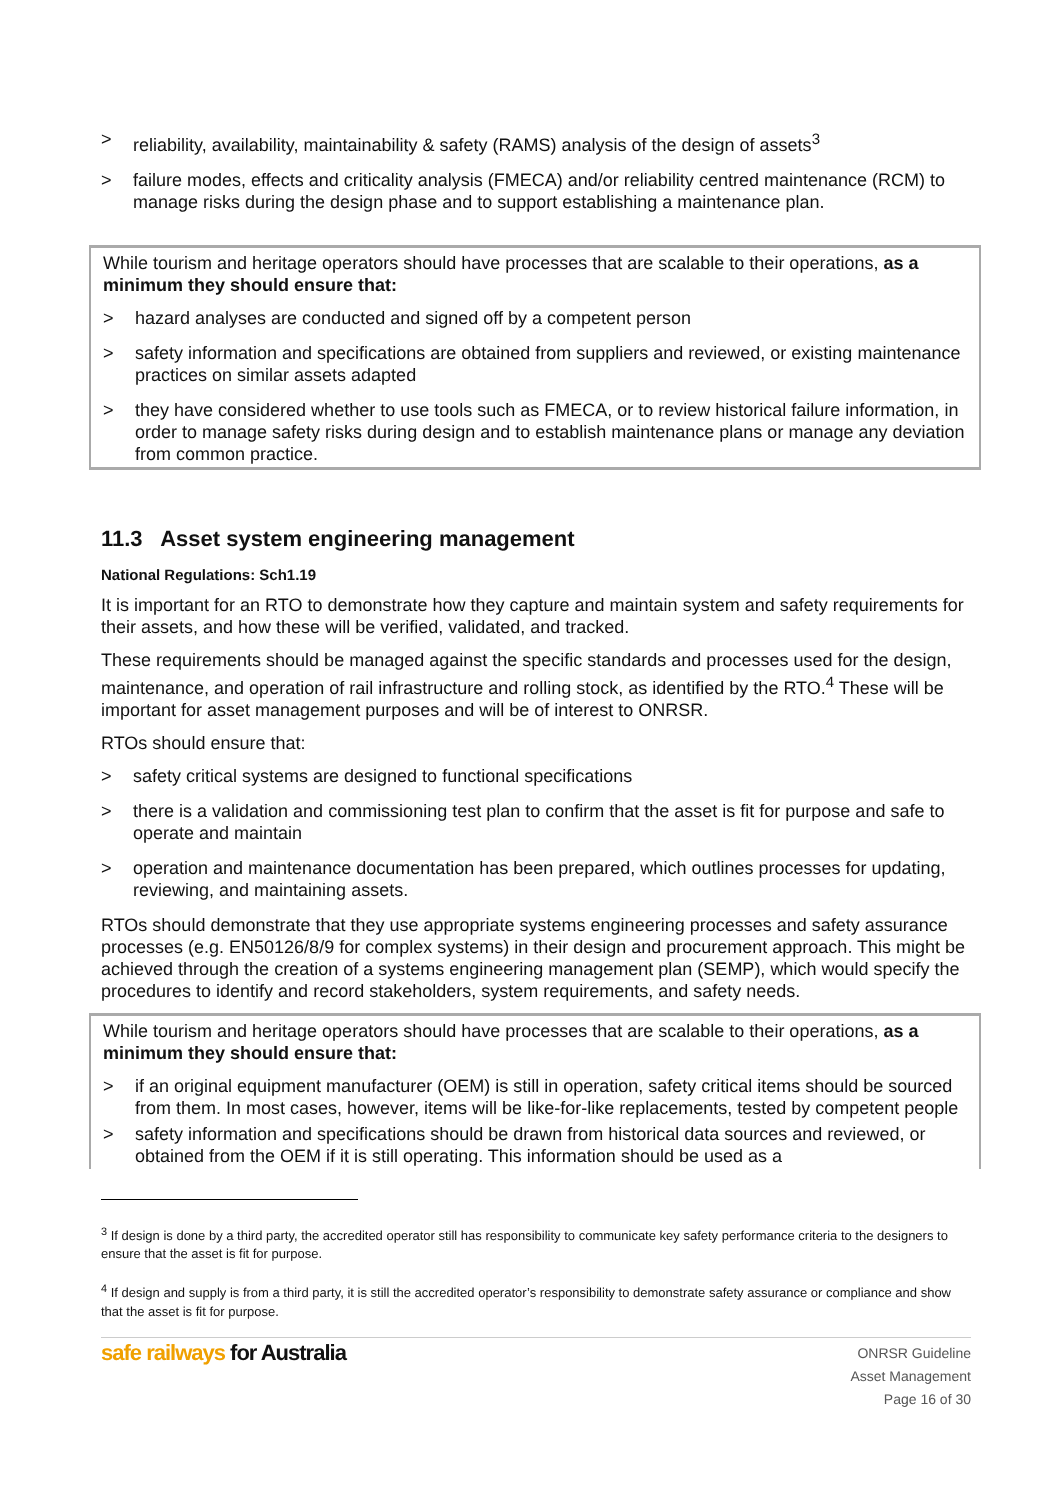> reliability, availability, maintainability & safety (RAMS) analysis of the design of assets<sup>3</sup>
> failure modes, effects and criticality analysis (FMECA) and/or reliability centred maintenance (RCM) to manage risks during the design phase and to support establishing a maintenance plan.
While tourism and heritage operators should have processes that are scalable to their operations, as a minimum they should ensure that:
> hazard analyses are conducted and signed off by a competent person
> safety information and specifications are obtained from suppliers and reviewed, or existing maintenance practices on similar assets adapted
> they have considered whether to use tools such as FMECA, or to review historical failure information, in order to manage safety risks during design and to establish maintenance plans or manage any deviation from common practice.
11.3 Asset system engineering management
National Regulations: Sch1.19
It is important for an RTO to demonstrate how they capture and maintain system and safety requirements for their assets, and how these will be verified, validated, and tracked.
These requirements should be managed against the specific standards and processes used for the design, maintenance, and operation of rail infrastructure and rolling stock, as identified by the RTO.<sup>4</sup> These will be important for asset management purposes and will be of interest to ONRSR.
RTOs should ensure that:
> safety critical systems are designed to functional specifications
> there is a validation and commissioning test plan to confirm that the asset is fit for purpose and safe to operate and maintain
> operation and maintenance documentation has been prepared, which outlines processes for updating, reviewing, and maintaining assets.
RTOs should demonstrate that they use appropriate systems engineering processes and safety assurance processes (e.g. EN50126/8/9 for complex systems) in their design and procurement approach. This might be achieved through the creation of a systems engineering management plan (SEMP), which would specify the procedures to identify and record stakeholders, system requirements, and safety needs.
While tourism and heritage operators should have processes that are scalable to their operations, as a minimum they should ensure that:
> if an original equipment manufacturer (OEM) is still in operation, safety critical items should be sourced from them. In most cases, however, items will be like-for-like replacements, tested by competent people
> safety information and specifications should be drawn from historical data sources and reviewed, or obtained from the OEM if it is still operating. This information should be used as a
<sup>3</sup> If design is done by a third party, the accredited operator still has responsibility to communicate key safety performance criteria to the designers to ensure that the asset is fit for purpose.
<sup>4</sup> If design and supply is from a third party, it is still the accredited operator’s responsibility to demonstrate safety assurance or compliance and show that the asset is fit for purpose.
safe railways for Australia
ONRSR Guideline
Asset Management
Page 16 of 30